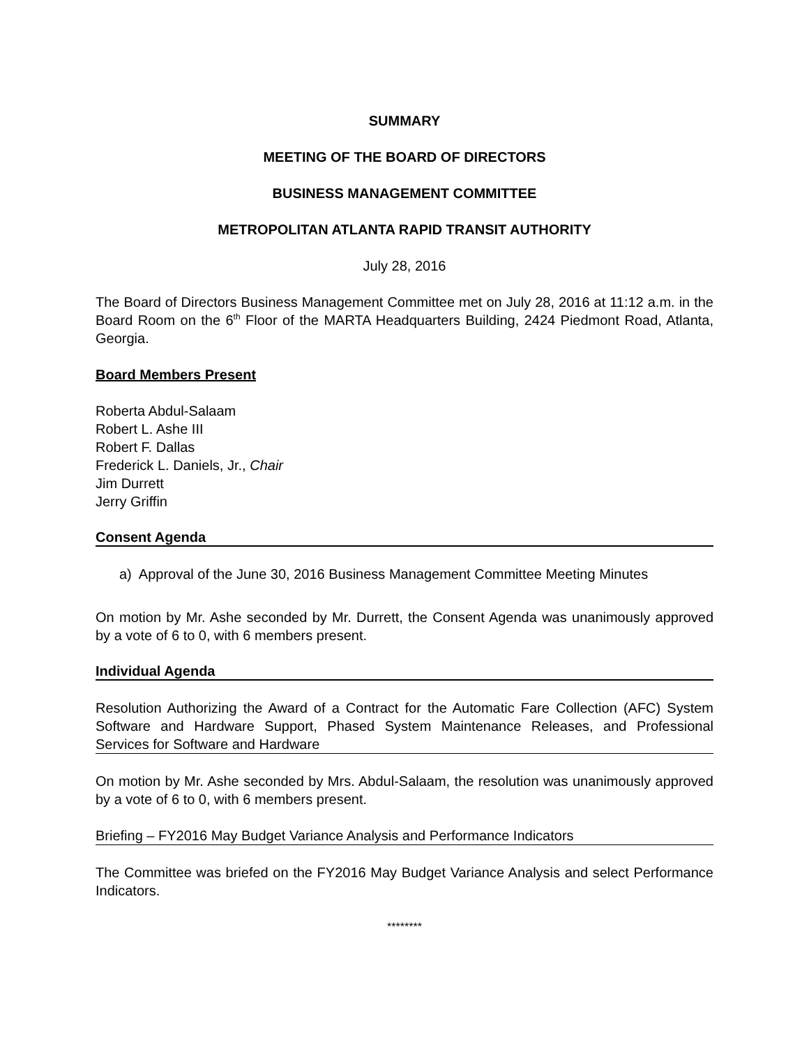SUMMARY
MEETING OF THE BOARD OF DIRECTORS
BUSINESS MANAGEMENT COMMITTEE
METROPOLITAN ATLANTA RAPID TRANSIT AUTHORITY
July 28, 2016
The Board of Directors Business Management Committee met on July 28, 2016 at 11:12 a.m. in the Board Room on the 6<sup>th</sup> Floor of the MARTA Headquarters Building, 2424 Piedmont Road, Atlanta, Georgia.
Board Members Present
Roberta Abdul-Salaam
Robert L. Ashe III
Robert F. Dallas
Frederick L. Daniels, Jr., Chair
Jim Durrett
Jerry Griffin
Consent Agenda
a) Approval of the June 30, 2016 Business Management Committee Meeting Minutes
On motion by Mr. Ashe seconded by Mr. Durrett, the Consent Agenda was unanimously approved by a vote of 6 to 0, with 6 members present.
Individual Agenda
Resolution Authorizing the Award of a Contract for the Automatic Fare Collection (AFC) System Software and Hardware Support, Phased System Maintenance Releases, and Professional Services for Software and Hardware
On motion by Mr. Ashe seconded by Mrs. Abdul-Salaam, the resolution was unanimously approved by a vote of 6 to 0, with 6 members present.
Briefing – FY2016 May Budget Variance Analysis and Performance Indicators
The Committee was briefed on the FY2016 May Budget Variance Analysis and select Performance Indicators.
********